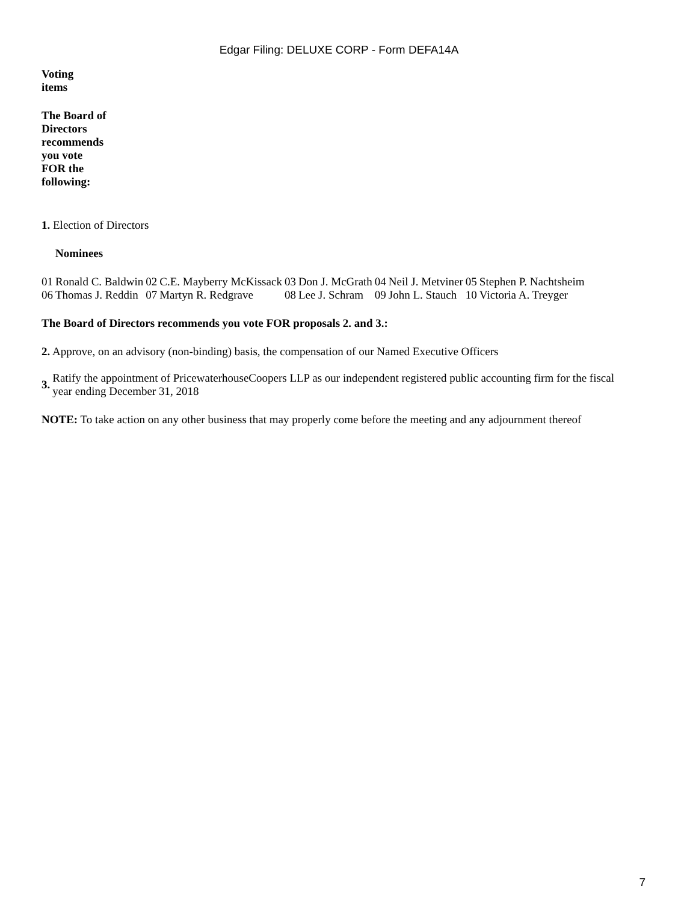Edgar Filing: DELUXE CORP - Form DEFA14A
Voting
items
The Board of
Directors
recommends
you vote
FOR the
following:
1. Election of Directors
Nominees
| 01 | Ronald C. Baldwin | 02 | C.E. Mayberry McKissack | 03 | Don J. McGrath | 04 | Neil J. Metviner | 05 | Stephen P. Nachtsheim |
| 06 | Thomas J. Reddin | 07 | Martyn R. Redgrave | 08 | Lee J. Schram | 09 | John L. Stauch | 10 | Victoria A. Treyger |
The Board of Directors recommends you vote FOR proposals 2. and 3.:
2. Approve, on an advisory (non-binding) basis, the compensation of our Named Executive Officers
| 3. | Ratify the appointment of PricewaterhouseCoopers LLP as our independent registered public accounting firm for the fiscal year ending December 31, 2018 |
NOTE: To take action on any other business that may properly come before the meeting and any adjournment thereof
7